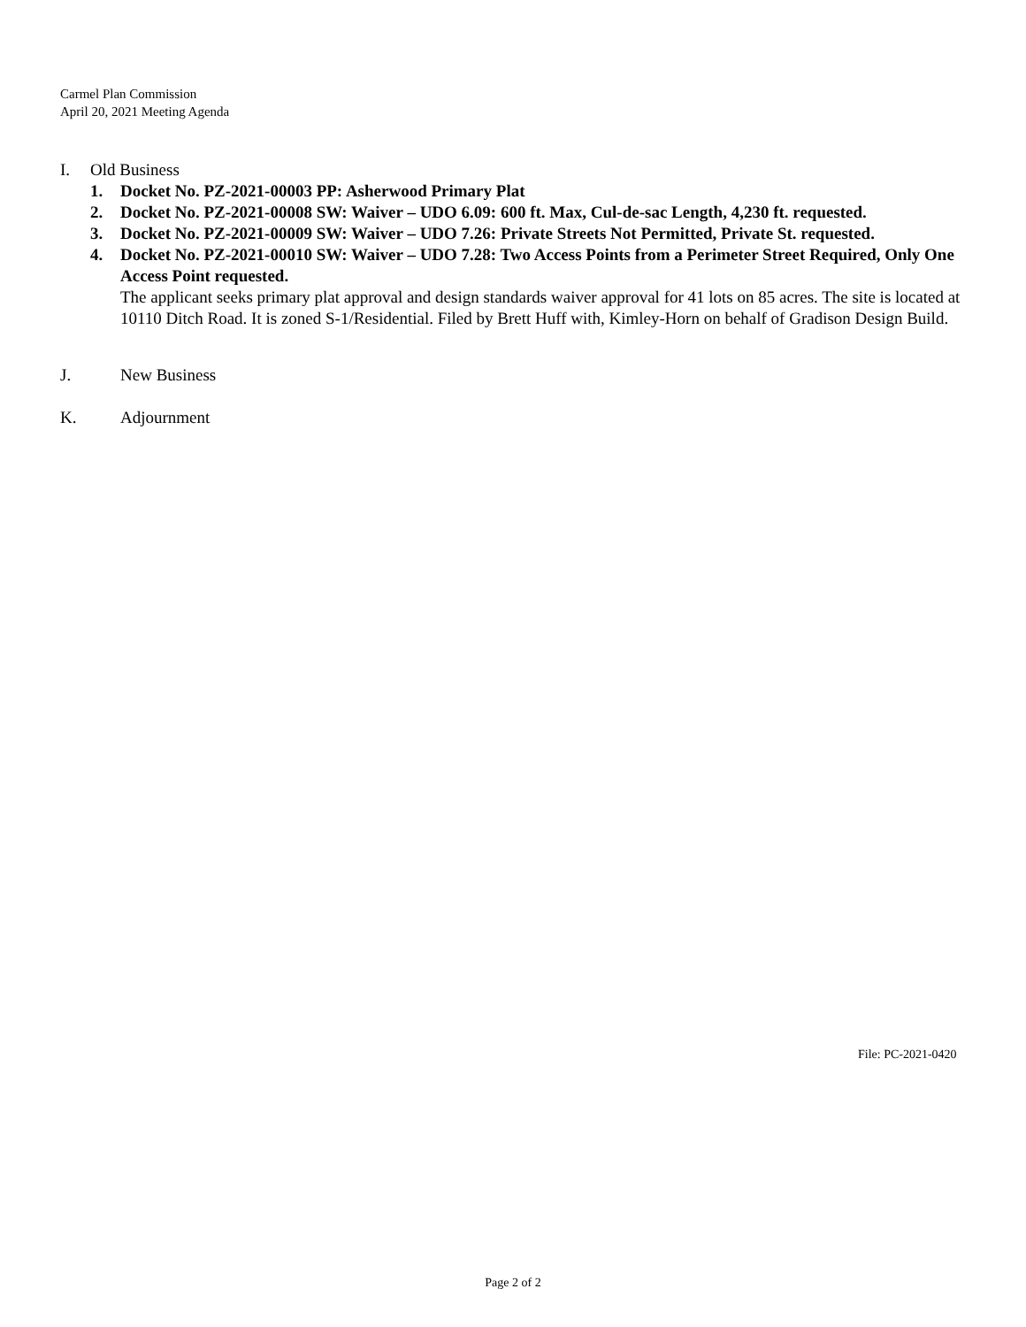Carmel Plan Commission
April 20, 2021 Meeting Agenda
I. Old Business
1. Docket No. PZ-2021-00003 PP: Asherwood Primary Plat
2. Docket No. PZ-2021-00008 SW: Waiver – UDO 6.09: 600 ft. Max, Cul-de-sac Length, 4,230 ft. requested.
3. Docket No. PZ-2021-00009 SW: Waiver – UDO 7.26: Private Streets Not Permitted, Private St. requested.
4. Docket No. PZ-2021-00010 SW: Waiver – UDO 7.28: Two Access Points from a Perimeter Street Required, Only One Access Point requested.
The applicant seeks primary plat approval and design standards waiver approval for 41 lots on 85 acres. The site is located at 10110 Ditch Road. It is zoned S-1/Residential. Filed by Brett Huff with, Kimley-Horn on behalf of Gradison Design Build.
J. New Business
K. Adjournment
File: PC-2021-0420
Page 2 of 2